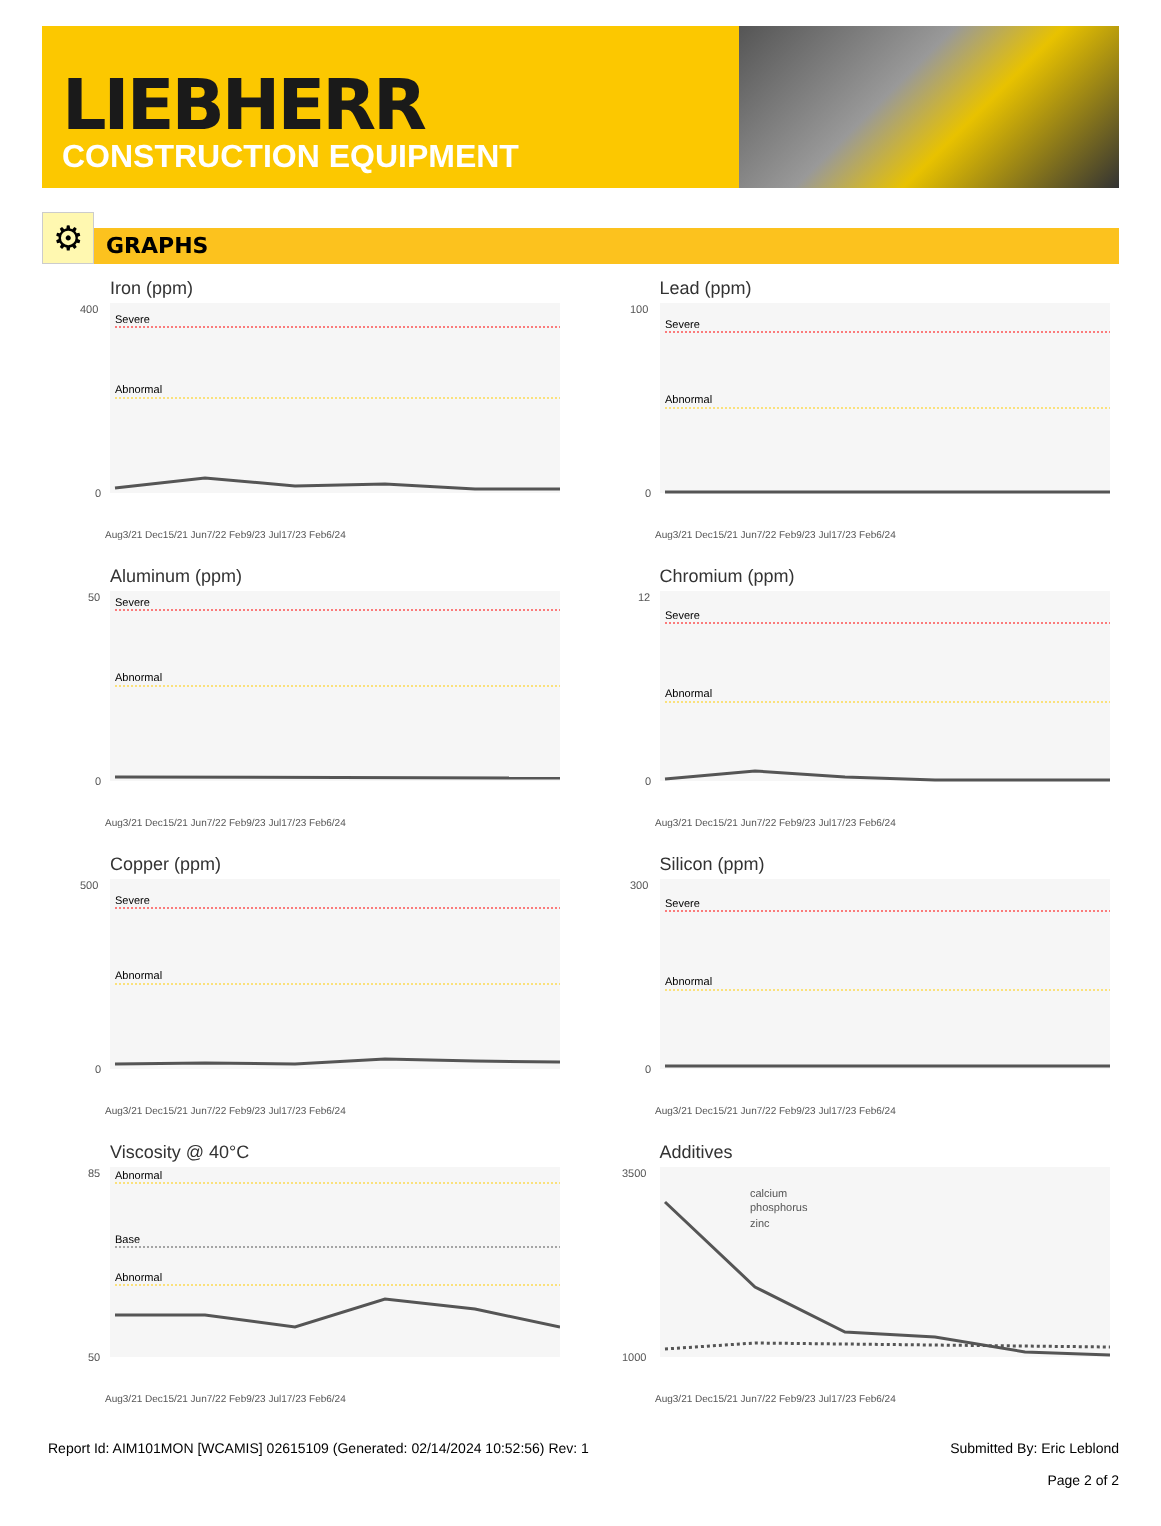LIEBHERR
CONSTRUCTION EQUIPMENT
⚙
GRAPHS
Iron (ppm)
Severe
Abnormal
400
0
Aug3/21 Dec15/21 Jun7/22 Feb9/23 Jul17/23 Feb6/24
Lead (ppm)
Severe
Abnormal
100
0
Aug3/21 Dec15/21 Jun7/22 Feb9/23 Jul17/23 Feb6/24
Aluminum (ppm)
Severe
Abnormal
50
0
Aug3/21 Dec15/21 Jun7/22 Feb9/23 Jul17/23 Feb6/24
Chromium (ppm)
Severe
Abnormal
12
0
Aug3/21 Dec15/21 Jun7/22 Feb9/23 Jul17/23 Feb6/24
Copper (ppm)
Severe
Abnormal
500
0
Aug3/21 Dec15/21 Jun7/22 Feb9/23 Jul17/23 Feb6/24
Silicon (ppm)
Severe
Abnormal
300
0
Aug3/21 Dec15/21 Jun7/22 Feb9/23 Jul17/23 Feb6/24
Viscosity @ 40°C
Abnormal
Base
Abnormal
85
50
Aug3/21 Dec15/21 Jun7/22 Feb9/23 Jul17/23 Feb6/24
Additives
calcium
phosphorus
zinc
3500
1000
Aug3/21 Dec15/21 Jun7/22 Feb9/23 Jul17/23 Feb6/24
Report Id: AIM101MON [WCAMIS] 02615109 (Generated: 02/14/2024 10:52:56) Rev: 1 Submitted By: Eric Leblond
Page 2 of 2